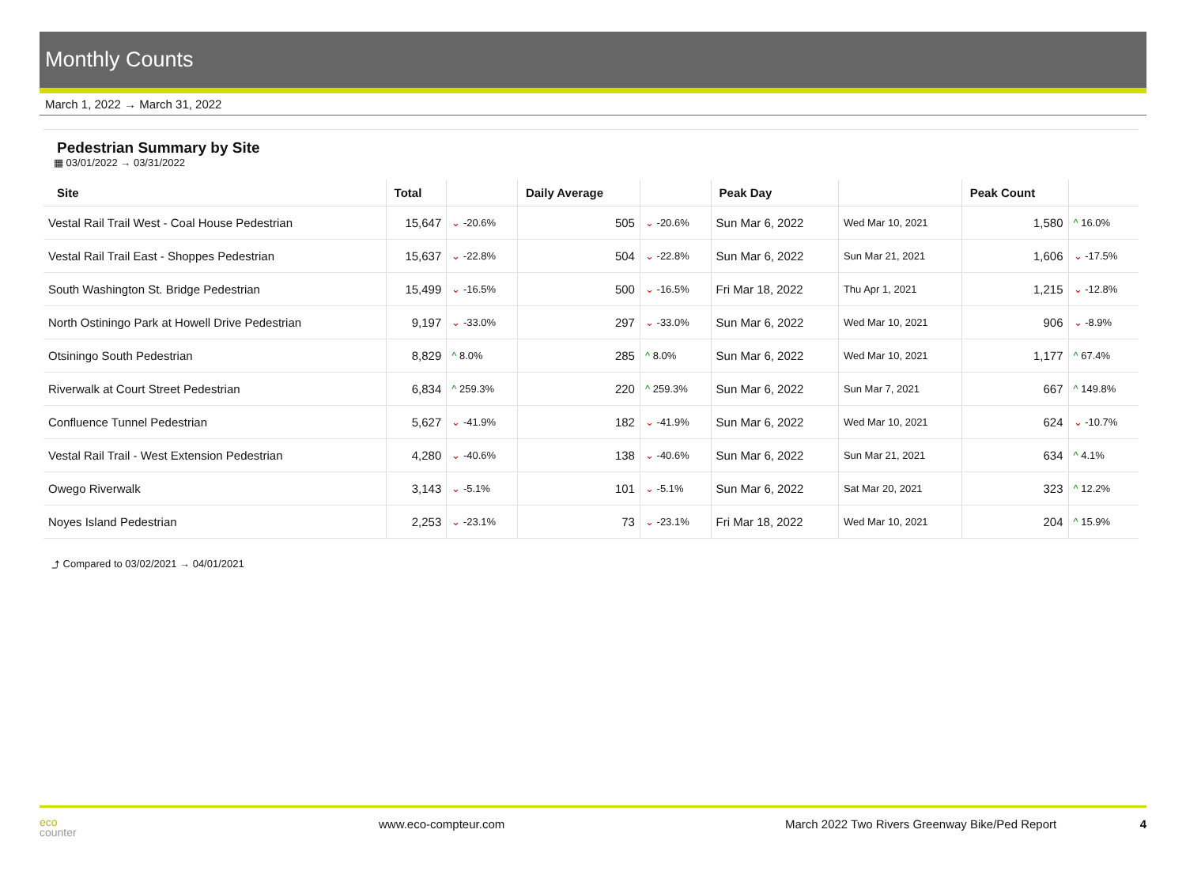Monthly Counts
March 1, 2022 → March 31, 2022
Pedestrian Summary by Site
▦ 03/01/2022 → 03/31/2022
| Site | Total | | Daily Average | | Peak Day | | Peak Count | |
| --- | --- | --- | --- | --- | --- | --- | --- | --- |
| Vestal Rail Trail West - Coal House Pedestrian | 15,647 | ⌄ -20.6% | 505 | ⌄ -20.6% | Sun Mar 6, 2022 | Wed Mar 10, 2021 | 1,580 | ^ 16.0% |
| Vestal Rail Trail East - Shoppes Pedestrian | 15,637 | ⌄ -22.8% | 504 | ⌄ -22.8% | Sun Mar 6, 2022 | Sun Mar 21, 2021 | 1,606 | ⌄ -17.5% |
| South Washington St. Bridge Pedestrian | 15,499 | ⌄ -16.5% | 500 | ⌄ -16.5% | Fri Mar 18, 2022 | Thu Apr 1, 2021 | 1,215 | ⌄ -12.8% |
| North Ostiningo Park at Howell Drive Pedestrian | 9,197 | ⌄ -33.0% | 297 | ⌄ -33.0% | Sun Mar 6, 2022 | Wed Mar 10, 2021 | 906 | ⌄ -8.9% |
| Otsiningo South Pedestrian | 8,829 | ^ 8.0% | 285 | ^ 8.0% | Sun Mar 6, 2022 | Wed Mar 10, 2021 | 1,177 | ^ 67.4% |
| Riverwalk at Court Street Pedestrian | 6,834 | ^ 259.3% | 220 | ^ 259.3% | Sun Mar 6, 2022 | Sun Mar 7, 2021 | 667 | ^ 149.8% |
| Confluence Tunnel Pedestrian | 5,627 | ⌄ -41.9% | 182 | ⌄ -41.9% | Sun Mar 6, 2022 | Wed Mar 10, 2021 | 624 | ⌄ -10.7% |
| Vestal Rail Trail - West Extension Pedestrian | 4,280 | ⌄ -40.6% | 138 | ⌄ -40.6% | Sun Mar 6, 2022 | Sun Mar 21, 2021 | 634 | ^ 4.1% |
| Owego Riverwalk | 3,143 | ⌄ -5.1% | 101 | ⌄ -5.1% | Sun Mar 6, 2022 | Sat Mar 20, 2021 | 323 | ^ 12.2% |
| Noyes Island Pedestrian | 2,253 | ⌄ -23.1% | 73 | ⌄ -23.1% | Fri Mar 18, 2022 | Wed Mar 10, 2021 | 204 | ^ 15.9% |
⤴ Compared to 03/02/2021 → 04/01/2021
eco
counter
www.eco-compteur.com March 2022 Two Rivers Greenway Bike/Ped Report
4